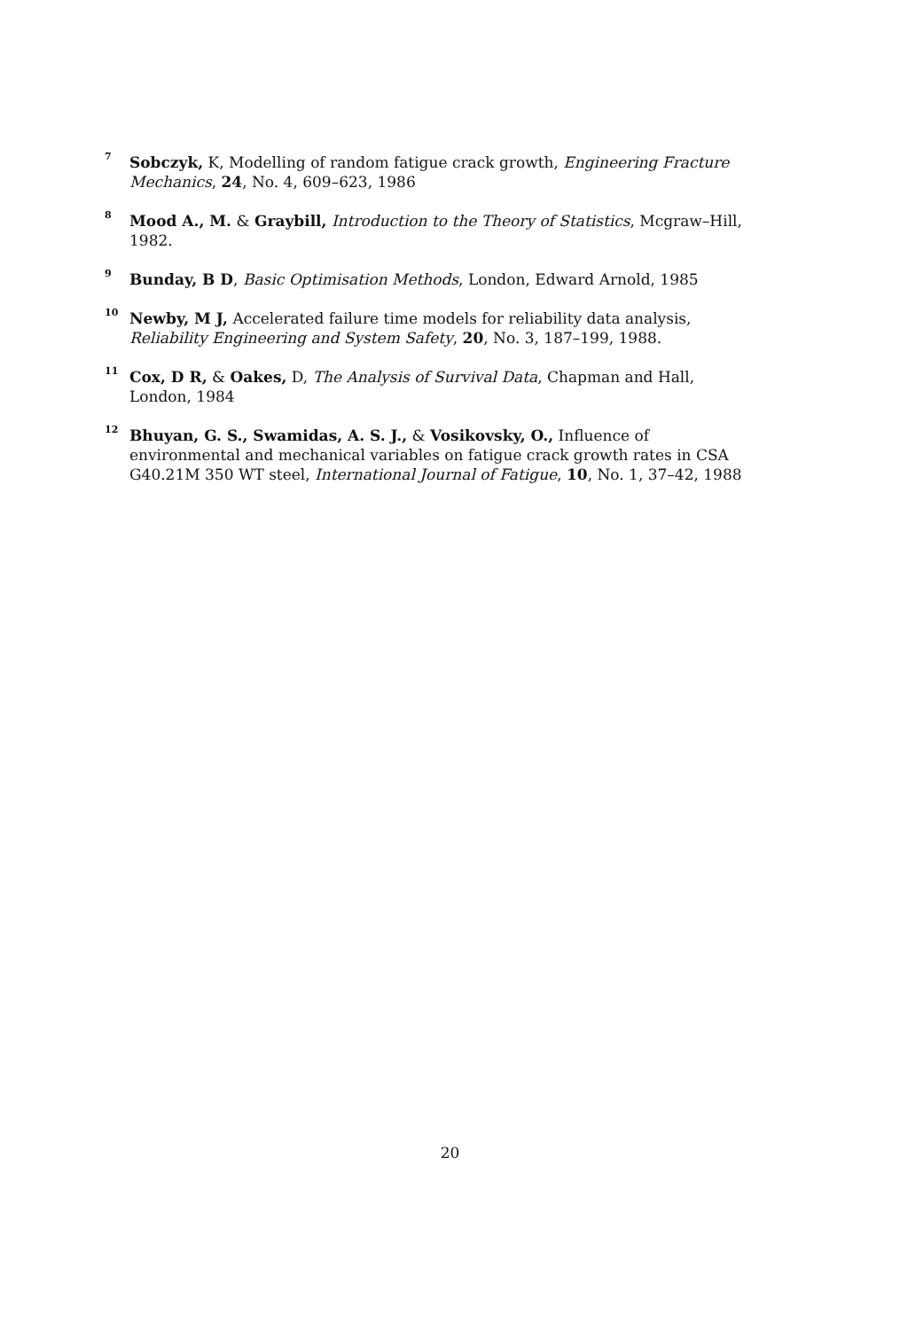7
Sobczyk, K, Modelling of random fatigue crack growth, Engineering Fracture Mechanics, 24, No. 4, 609–623, 1986
8
Mood A., M. & Graybill, Introduction to the Theory of Statistics, Mcgraw–Hill, 1982.
9
Bunday, B D, Basic Optimisation Methods, London, Edward Arnold, 1985
10
Newby, M J, Accelerated failure time models for reliability data analysis, Reliability Engineering and System Safety, 20, No. 3, 187–199, 1988.
11
Cox, D R, & Oakes, D, The Analysis of Survival Data, Chapman and Hall, London, 1984
12
Bhuyan, G. S., Swamidas, A. S. J., & Vosikovsky, O., Influence of environmental and mechanical variables on fatigue crack growth rates in CSA G40.21M 350 WT steel, International Journal of Fatigue, 10, No. 1, 37–42, 1988
20